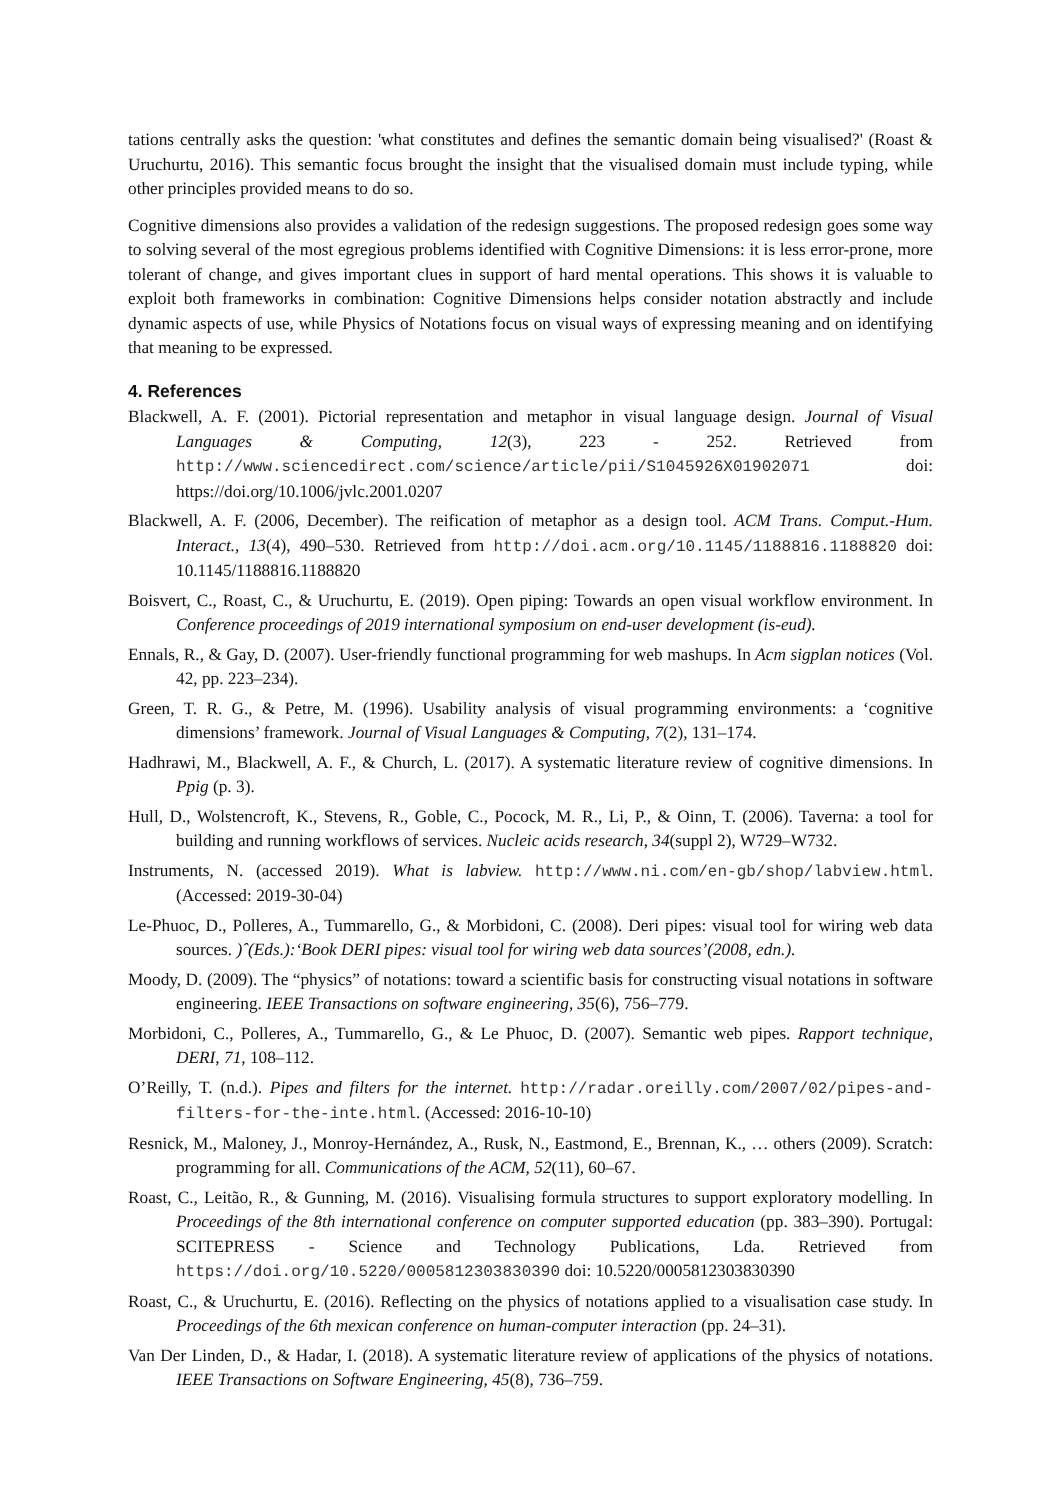tations centrally asks the question: 'what constitutes and defines the semantic domain being visualised?' (Roast & Uruchurtu, 2016). This semantic focus brought the insight that the visualised domain must include typing, while other principles provided means to do so.
Cognitive dimensions also provides a validation of the redesign suggestions. The proposed redesign goes some way to solving several of the most egregious problems identified with Cognitive Dimensions: it is less error-prone, more tolerant of change, and gives important clues in support of hard mental operations. This shows it is valuable to exploit both frameworks in combination: Cognitive Dimensions helps consider notation abstractly and include dynamic aspects of use, while Physics of Notations focus on visual ways of expressing meaning and on identifying that meaning to be expressed.
4. References
Blackwell, A. F. (2001). Pictorial representation and metaphor in visual language design. Journal of Visual Languages & Computing, 12(3), 223 - 252. Retrieved from http://www.sciencedirect.com/science/article/pii/S1045926X01902071 doi: https://doi.org/10.1006/jvlc.2001.0207
Blackwell, A. F. (2006, December). The reification of metaphor as a design tool. ACM Trans. Comput.-Hum. Interact., 13(4), 490–530. Retrieved from http://doi.acm.org/10.1145/1188816.1188820 doi: 10.1145/1188816.1188820
Boisvert, C., Roast, C., & Uruchurtu, E. (2019). Open piping: Towards an open visual workflow environment. In Conference proceedings of 2019 international symposium on end-user development (is-eud).
Ennals, R., & Gay, D. (2007). User-friendly functional programming for web mashups. In Acm sigplan notices (Vol. 42, pp. 223–234).
Green, T. R. G., & Petre, M. (1996). Usability analysis of visual programming environments: a ‘cognitive dimensions’ framework. Journal of Visual Languages & Computing, 7(2), 131–174.
Hadhrawi, M., Blackwell, A. F., & Church, L. (2017). A systematic literature review of cognitive dimensions. In Ppig (p. 3).
Hull, D., Wolstencroft, K., Stevens, R., Goble, C., Pocock, M. R., Li, P., & Oinn, T. (2006). Taverna: a tool for building and running workflows of services. Nucleic acids research, 34(suppl 2), W729–W732.
Instruments, N. (accessed 2019). What is labview. http://www.ni.com/en-gb/shop/labview.html. (Accessed: 2019-30-04)
Le-Phuoc, D., Polleres, A., Tummarello, G., & Morbidoni, C. (2008). Deri pipes: visual tool for wiring web data sources. )ˆ(Eds.):‘Book DERI pipes: visual tool for wiring web data sources’(2008, edn.).
Moody, D. (2009). The “physics” of notations: toward a scientific basis for constructing visual notations in software engineering. IEEE Transactions on software engineering, 35(6), 756–779.
Morbidoni, C., Polleres, A., Tummarello, G., & Le Phuoc, D. (2007). Semantic web pipes. Rapport technique, DERI, 71, 108–112.
O’Reilly, T. (n.d.). Pipes and filters for the internet. http://radar.oreilly.com/2007/02/pipes-and-filters-for-the-inte.html. (Accessed: 2016-10-10)
Resnick, M., Maloney, J., Monroy-Hernández, A., Rusk, N., Eastmond, E., Brennan, K., … others (2009). Scratch: programming for all. Communications of the ACM, 52(11), 60–67.
Roast, C., Leitão, R., & Gunning, M. (2016). Visualising formula structures to support exploratory modelling. In Proceedings of the 8th international conference on computer supported education (pp. 383–390). Portugal: SCITEPRESS - Science and Technology Publications, Lda. Retrieved from https://doi.org/10.5220/0005812303830390 doi: 10.5220/0005812303830390
Roast, C., & Uruchurtu, E. (2016). Reflecting on the physics of notations applied to a visualisation case study. In Proceedings of the 6th mexican conference on human-computer interaction (pp. 24–31).
Van Der Linden, D., & Hadar, I. (2018). A systematic literature review of applications of the physics of notations. IEEE Transactions on Software Engineering, 45(8), 736–759.